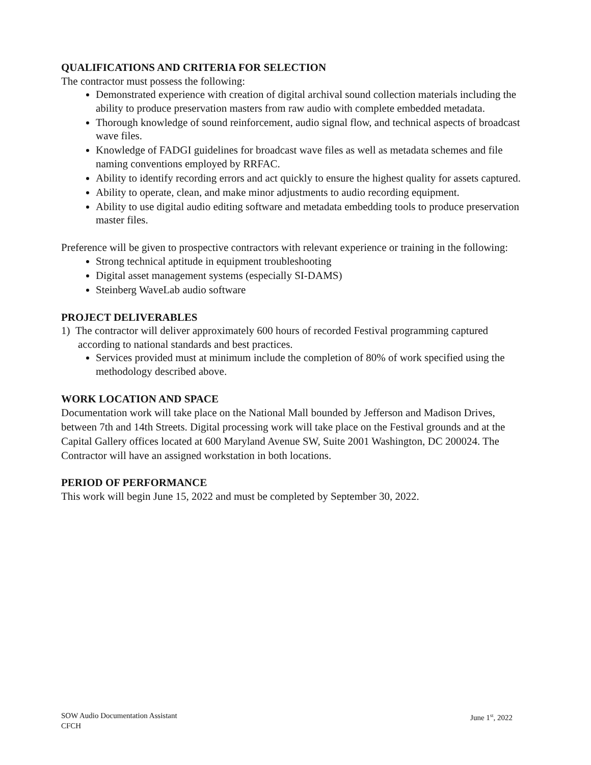QUALIFICATIONS AND CRITERIA FOR SELECTION
The contractor must possess the following:
Demonstrated experience with creation of digital archival sound collection materials including the ability to produce preservation masters from raw audio with complete embedded metadata.
Thorough knowledge of sound reinforcement, audio signal flow, and technical aspects of broadcast wave files.
Knowledge of FADGI guidelines for broadcast wave files as well as metadata schemes and file naming conventions employed by RRFAC.
Ability to identify recording errors and act quickly to ensure the highest quality for assets captured.
Ability to operate, clean, and make minor adjustments to audio recording equipment.
Ability to use digital audio editing software and metadata embedding tools to produce preservation master files.
Preference will be given to prospective contractors with relevant experience or training in the following:
Strong technical aptitude in equipment troubleshooting
Digital asset management systems (especially SI-DAMS)
Steinberg WaveLab audio software
PROJECT DELIVERABLES
1) The contractor will deliver approximately 600 hours of recorded Festival programming captured according to national standards and best practices.
Services provided must at minimum include the completion of 80% of work specified using the methodology described above.
WORK LOCATION AND SPACE
Documentation work will take place on the National Mall bounded by Jefferson and Madison Drives, between 7th and 14th Streets. Digital processing work will take place on the Festival grounds and at the Capital Gallery offices located at 600 Maryland Avenue SW, Suite 2001 Washington, DC 200024. The Contractor will have an assigned workstation in both locations.
PERIOD OF PERFORMANCE
This work will begin June 15, 2022 and must be completed by September 30, 2022.
SOW Audio Documentation Assistant
CFCH
June 1<sup>st</sup>, 2022